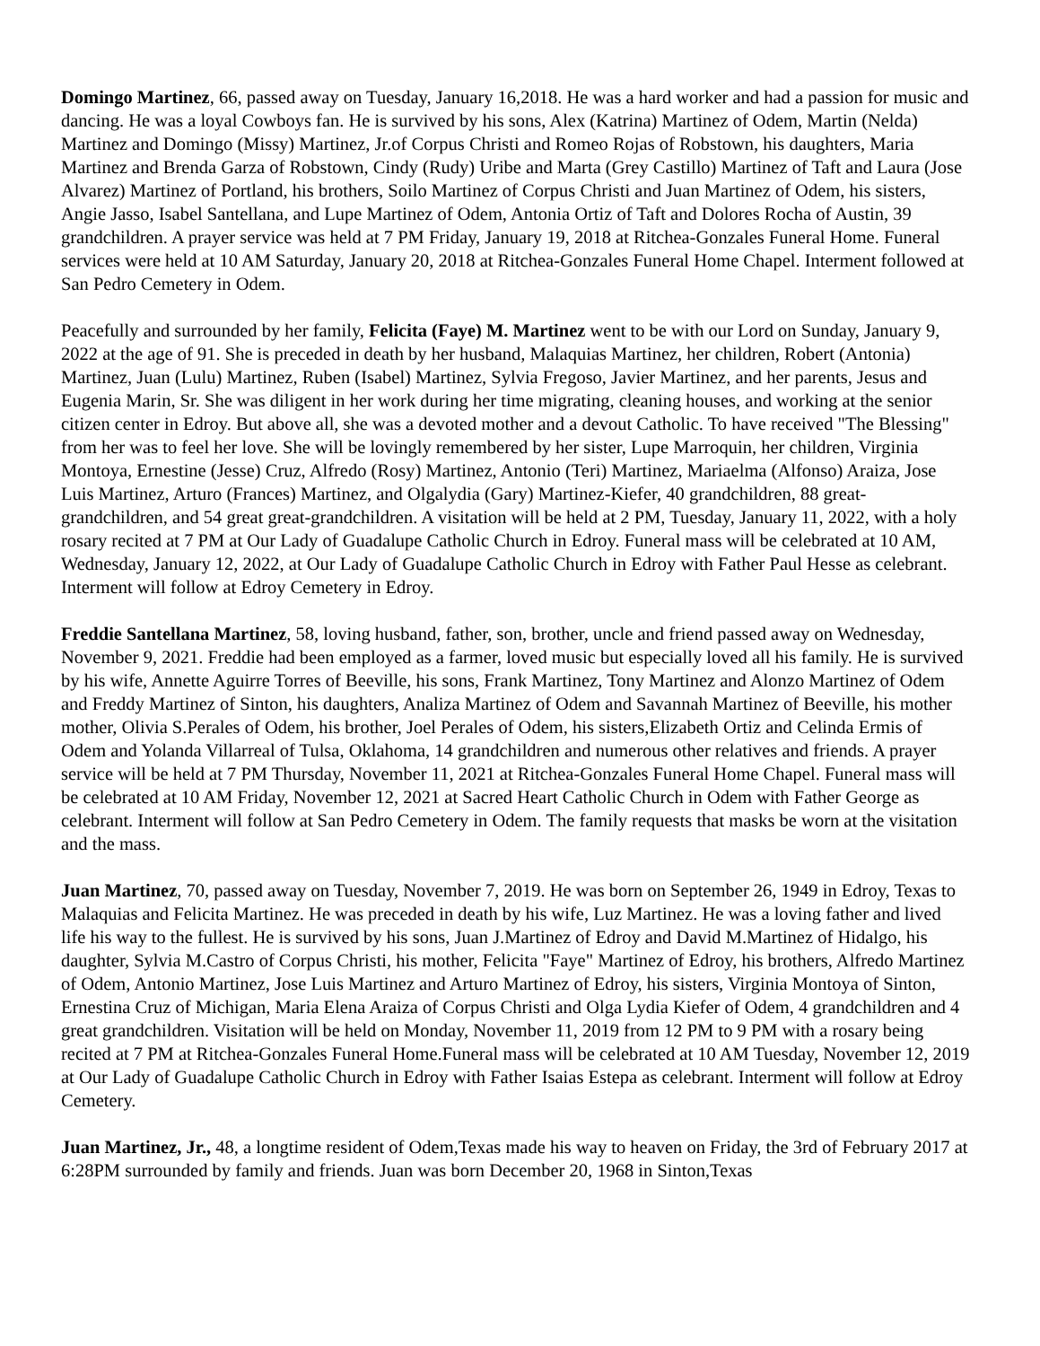Domingo Martinez, 66, passed away on Tuesday, January 16,2018. He was a hard worker and had a passion for music and dancing. He was a loyal Cowboys fan. He is survived by his sons, Alex (Katrina) Martinez of Odem, Martin (Nelda) Martinez and Domingo (Missy) Martinez, Jr.of Corpus Christi and Romeo Rojas of Robstown, his daughters, Maria Martinez and Brenda Garza of Robstown, Cindy (Rudy) Uribe and Marta (Grey Castillo) Martinez of Taft and Laura (Jose Alvarez) Martinez of Portland, his brothers, Soilo Martinez of Corpus Christi and Juan Martinez of Odem, his sisters, Angie Jasso, Isabel Santellana, and Lupe Martinez of Odem, Antonia Ortiz of Taft and Dolores Rocha of Austin, 39 grandchildren. A prayer service was held at 7 PM Friday, January 19, 2018 at Ritchea-Gonzales Funeral Home. Funeral services were held at 10 AM Saturday, January 20, 2018 at Ritchea-Gonzales Funeral Home Chapel. Interment followed at San Pedro Cemetery in Odem.
Peacefully and surrounded by her family, Felicita (Faye) M. Martinez went to be with our Lord on Sunday, January 9, 2022 at the age of 91. She is preceded in death by her husband, Malaquias Martinez, her children, Robert (Antonia) Martinez, Juan (Lulu) Martinez, Ruben (Isabel) Martinez, Sylvia Fregoso, Javier Martinez, and her parents, Jesus and Eugenia Marin, Sr. She was diligent in her work during her time migrating, cleaning houses, and working at the senior citizen center in Edroy. But above all, she was a devoted mother and a devout Catholic. To have received "The Blessing" from her was to feel her love. She will be lovingly remembered by her sister, Lupe Marroquin, her children, Virginia Montoya, Ernestine (Jesse) Cruz, Alfredo (Rosy) Martinez, Antonio (Teri) Martinez, Mariaelma (Alfonso) Araiza, Jose Luis Martinez, Arturo (Frances) Martinez, and Olgalydia (Gary) Martinez-Kiefer, 40 grandchildren, 88 great-grandchildren, and 54 great great-grandchildren. A visitation will be held at 2 PM, Tuesday, January 11, 2022, with a holy rosary recited at 7 PM at Our Lady of Guadalupe Catholic Church in Edroy. Funeral mass will be celebrated at 10 AM, Wednesday, January 12, 2022, at Our Lady of Guadalupe Catholic Church in Edroy with Father Paul Hesse as celebrant. Interment will follow at Edroy Cemetery in Edroy.
Freddie Santellana Martinez, 58, loving husband, father, son, brother, uncle and friend passed away on Wednesday, November 9, 2021. Freddie had been employed as a farmer, loved music but especially loved all his family. He is survived by his wife, Annette Aguirre Torres of Beeville, his sons, Frank Martinez, Tony Martinez and Alonzo Martinez of Odem and Freddy Martinez of Sinton, his daughters, Analiza Martinez of Odem and Savannah Martinez of Beeville, his mother mother, Olivia S.Perales of Odem, his brother, Joel Perales of Odem, his sisters,Elizabeth Ortiz and Celinda Ermis of Odem and Yolanda Villarreal of Tulsa, Oklahoma, 14 grandchildren and numerous other relatives and friends. A prayer service will be held at 7 PM Thursday, November 11, 2021 at Ritchea-Gonzales Funeral Home Chapel. Funeral mass will be celebrated at 10 AM Friday, November 12, 2021 at Sacred Heart Catholic Church in Odem with Father George as celebrant. Interment will follow at San Pedro Cemetery in Odem. The family requests that masks be worn at the visitation and the mass.
Juan Martinez, 70, passed away on Tuesday, November 7, 2019. He was born on September 26, 1949 in Edroy, Texas to Malaquias and Felicita Martinez. He was preceded in death by his wife, Luz Martinez. He was a loving father and lived life his way to the fullest. He is survived by his sons, Juan J.Martinez of Edroy and David M.Martinez of Hidalgo, his daughter, Sylvia M.Castro of Corpus Christi, his mother, Felicita "Faye" Martinez of Edroy, his brothers, Alfredo Martinez of Odem, Antonio Martinez, Jose Luis Martinez and Arturo Martinez of Edroy, his sisters, Virginia Montoya of Sinton, Ernestina Cruz of Michigan, Maria Elena Araiza of Corpus Christi and Olga Lydia Kiefer of Odem, 4 grandchildren and 4 great grandchildren. Visitation will be held on Monday, November 11, 2019 from 12 PM to 9 PM with a rosary being recited at 7 PM at Ritchea-Gonzales Funeral Home.Funeral mass will be celebrated at 10 AM Tuesday, November 12, 2019 at Our Lady of Guadalupe Catholic Church in Edroy with Father Isaias Estepa as celebrant. Interment will follow at Edroy Cemetery.
Juan Martinez, Jr., 48, a longtime resident of Odem,Texas made his way to heaven on Friday, the 3rd of February 2017 at 6:28PM surrounded by family and friends. Juan was born December 20, 1968 in Sinton,Texas